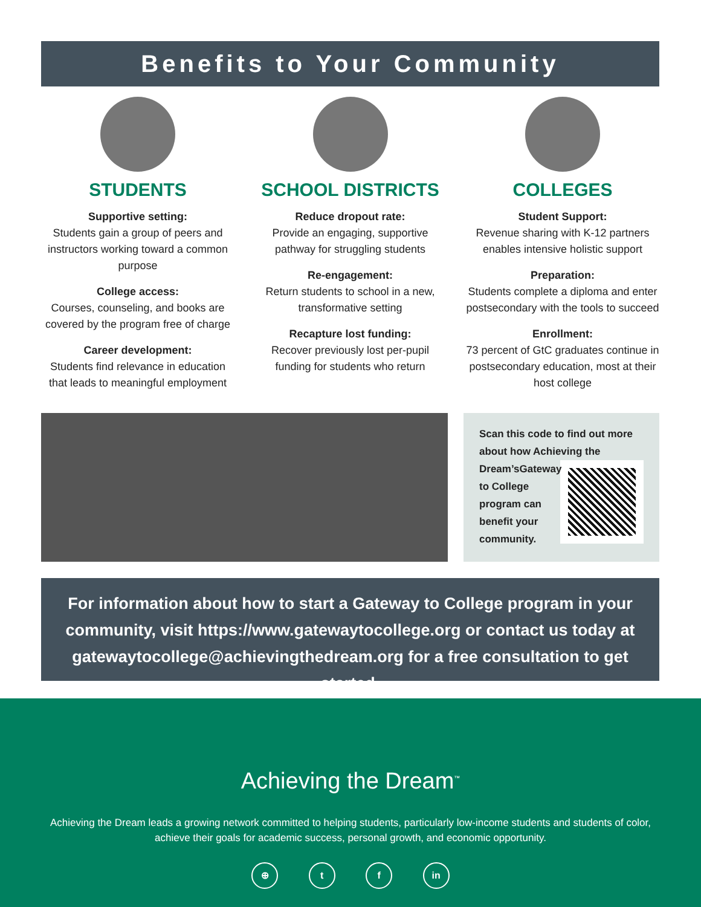Benefits to Your Community
STUDENTS
Supportive setting:
Students gain a group of peers and instructors working toward a common purpose
College access:
Courses, counseling, and books are covered by the program free of charge
Career development:
Students find relevance in education that leads to meaningful employment
SCHOOL DISTRICTS
Reduce dropout rate:
Provide an engaging, supportive pathway for struggling students
Re-engagement:
Return students to school in a new, transformative setting
Recapture lost funding:
Recover previously lost per-pupil funding for students who return
COLLEGES
Student Support:
Revenue sharing with K-12 partners enables intensive holistic support
Preparation:
Students complete a diploma and enter postsecondary with the tools to succeed
Enrollment:
73 percent of GtC graduates continue in postsecondary education, most at their host college
Scan this code to find out more about how Achieving the Dream’s
Gateway
to College
program can
benefit your
community.
For information about how to start a Gateway to College program in your community, visit https://www.gatewaytocollege.org or contact us today at gatewaytocollege@achievingthedream.org for a free consultation to get started.
Achieving the Dream<sup>™</sup>
Achieving the Dream leads a growing network committed to helping students, particularly low-income students and students of color, achieve their goals for academic success, personal growth, and economic opportunity.
⊕ t f in